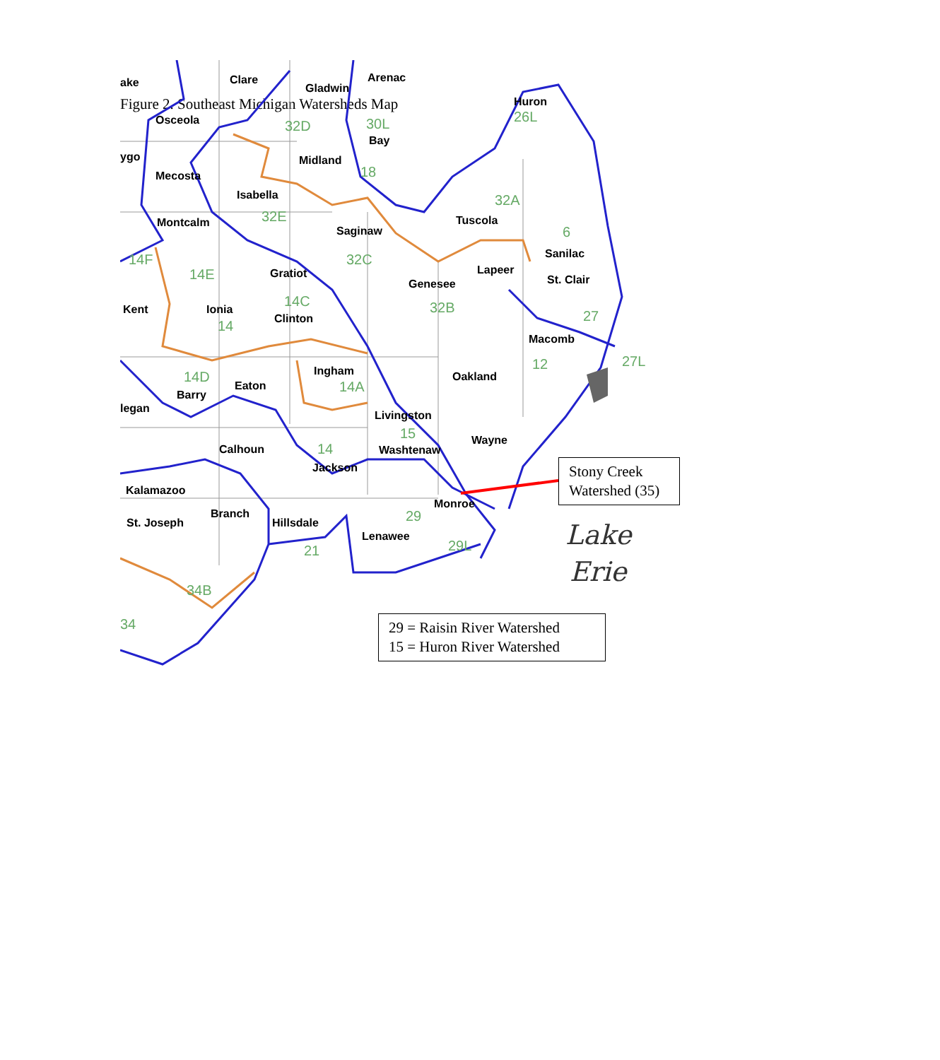Figure 2. Southeast Michigan Watersheds Map
ake
Clare
Gladwin
Arenac
Osceola
Huron
Bay
ygo
Midland
Mecosta
Isabella
Tuscola
Montcalm
Saginaw
Sanilac
Gratiot
Lapeer
Genesee
St. Clair
Kent
Ionia
Clinton
Macomb
Ingham
Oakland
Eaton
Barry
legan
Livingston
Wayne
Calhoun
Washtenaw
Jackson
Kalamazoo
Monroe
Branch
St. Joseph
Hillsdale
Lenawee
32D
30L
26L
18
32A
32E
6
14F
32C
14E
14C
32B
27
14
27L
12
14D
14A
15
14
29
21
29L
34B
34
Lake
Erie
Stony Creek Watershed (35)
29 = Raisin River Watershed
15 = Huron River Watershed